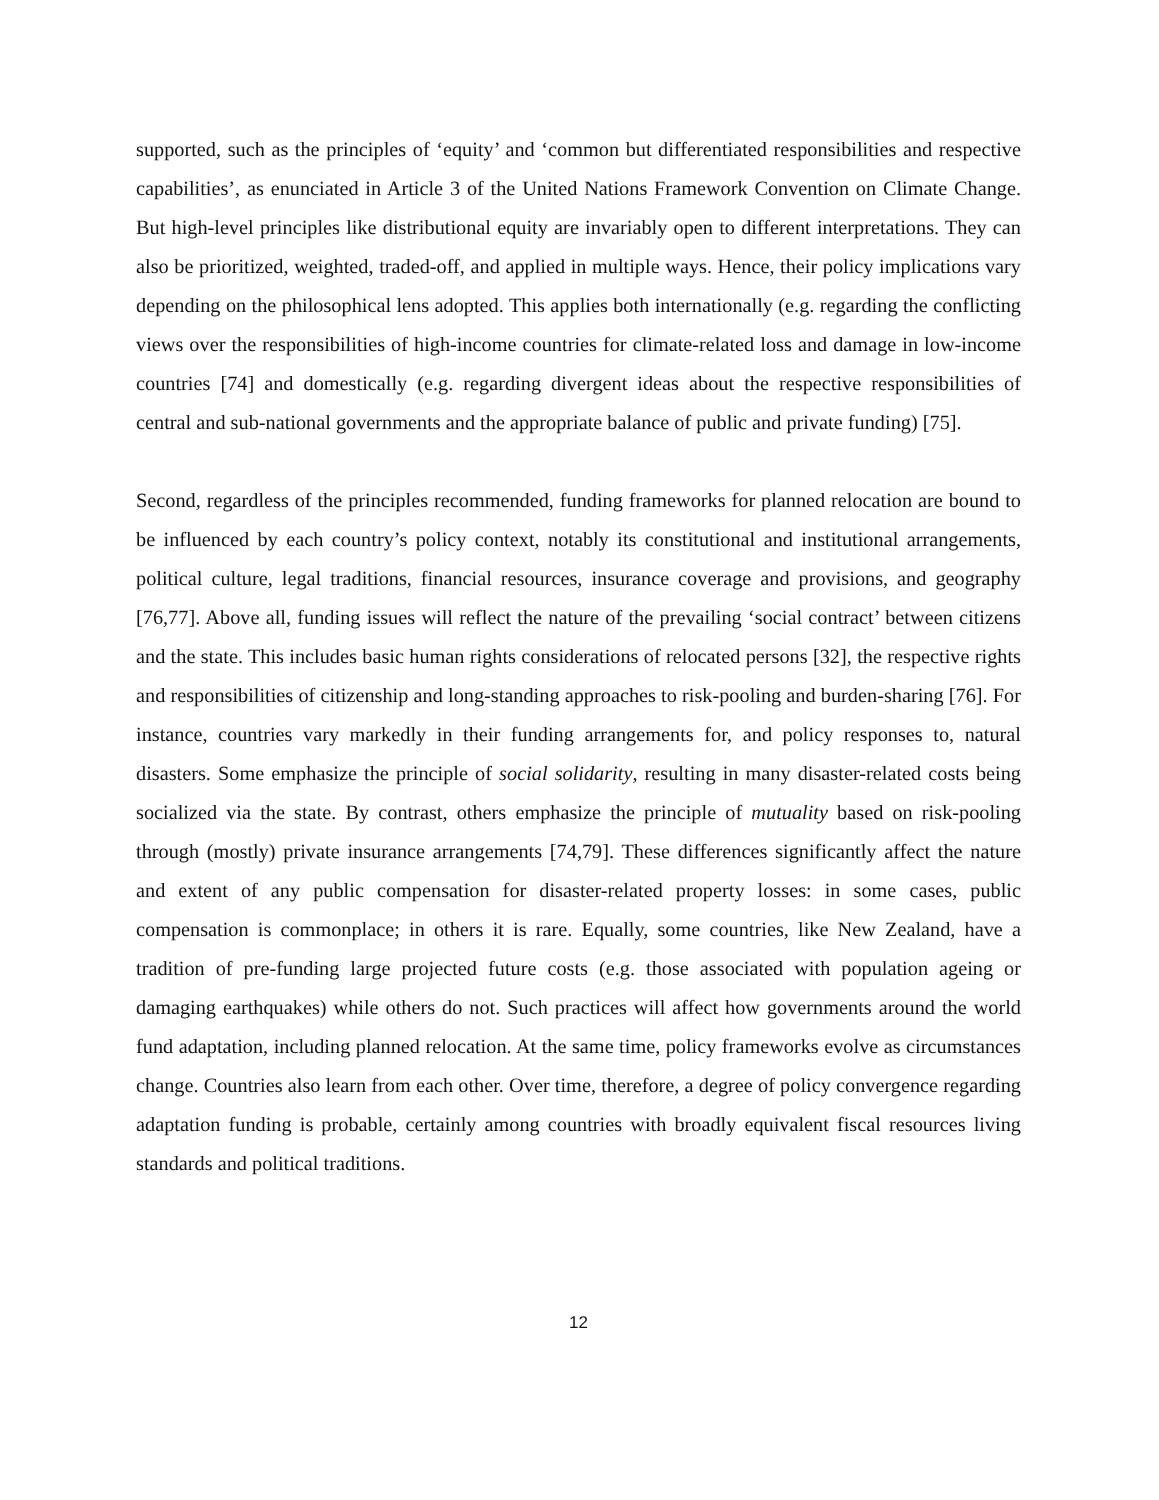supported, such as the principles of ‘equity’ and ‘common but differentiated responsibilities and respective capabilities’, as enunciated in Article 3 of the United Nations Framework Convention on Climate Change. But high-level principles like distributional equity are invariably open to different interpretations. They can also be prioritized, weighted, traded-off, and applied in multiple ways. Hence, their policy implications vary depending on the philosophical lens adopted. This applies both internationally (e.g. regarding the conflicting views over the responsibilities of high-income countries for climate-related loss and damage in low-income countries [74] and domestically (e.g. regarding divergent ideas about the respective responsibilities of central and sub-national governments and the appropriate balance of public and private funding) [75].
Second, regardless of the principles recommended, funding frameworks for planned relocation are bound to be influenced by each country’s policy context, notably its constitutional and institutional arrangements, political culture, legal traditions, financial resources, insurance coverage and provisions, and geography [76,77]. Above all, funding issues will reflect the nature of the prevailing ‘social contract’ between citizens and the state. This includes basic human rights considerations of relocated persons [32], the respective rights and responsibilities of citizenship and long-standing approaches to risk-pooling and burden-sharing [76]. For instance, countries vary markedly in their funding arrangements for, and policy responses to, natural disasters. Some emphasize the principle of social solidarity, resulting in many disaster-related costs being socialized via the state. By contrast, others emphasize the principle of mutuality based on risk-pooling through (mostly) private insurance arrangements [74,79]. These differences significantly affect the nature and extent of any public compensation for disaster-related property losses: in some cases, public compensation is commonplace; in others it is rare. Equally, some countries, like New Zealand, have a tradition of pre-funding large projected future costs (e.g. those associated with population ageing or damaging earthquakes) while others do not. Such practices will affect how governments around the world fund adaptation, including planned relocation. At the same time, policy frameworks evolve as circumstances change. Countries also learn from each other. Over time, therefore, a degree of policy convergence regarding adaptation funding is probable, certainly among countries with broadly equivalent fiscal resources living standards and political traditions.
12